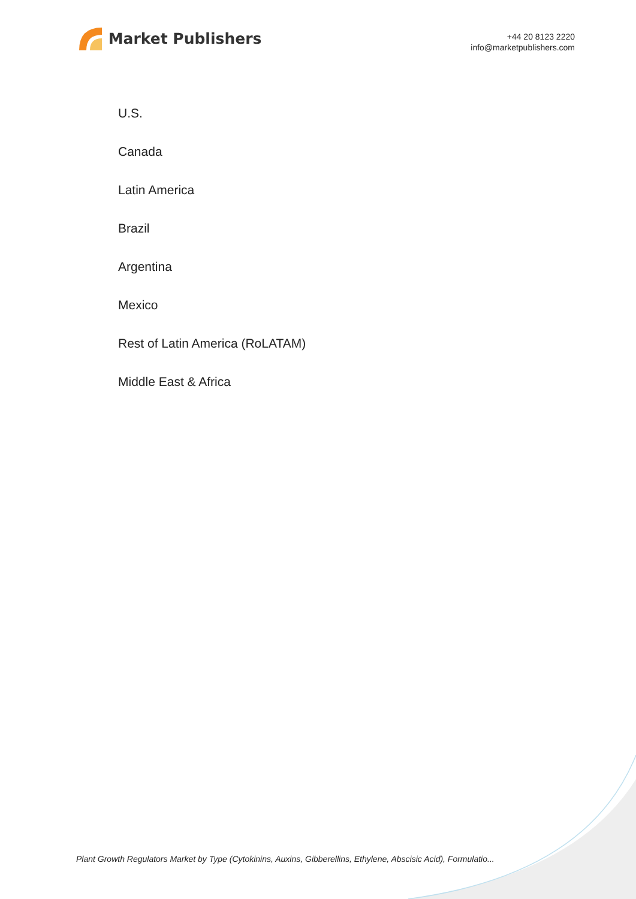Market Publishers
+44 20 8123 2220
info@marketpublishers.com
U.S.
Canada
Latin America
Brazil
Argentina
Mexico
Rest of Latin America (RoLATAM)
Middle East & Africa
Plant Growth Regulators Market by Type (Cytokinins, Auxins, Gibberellins, Ethylene, Abscisic Acid), Formulatio...